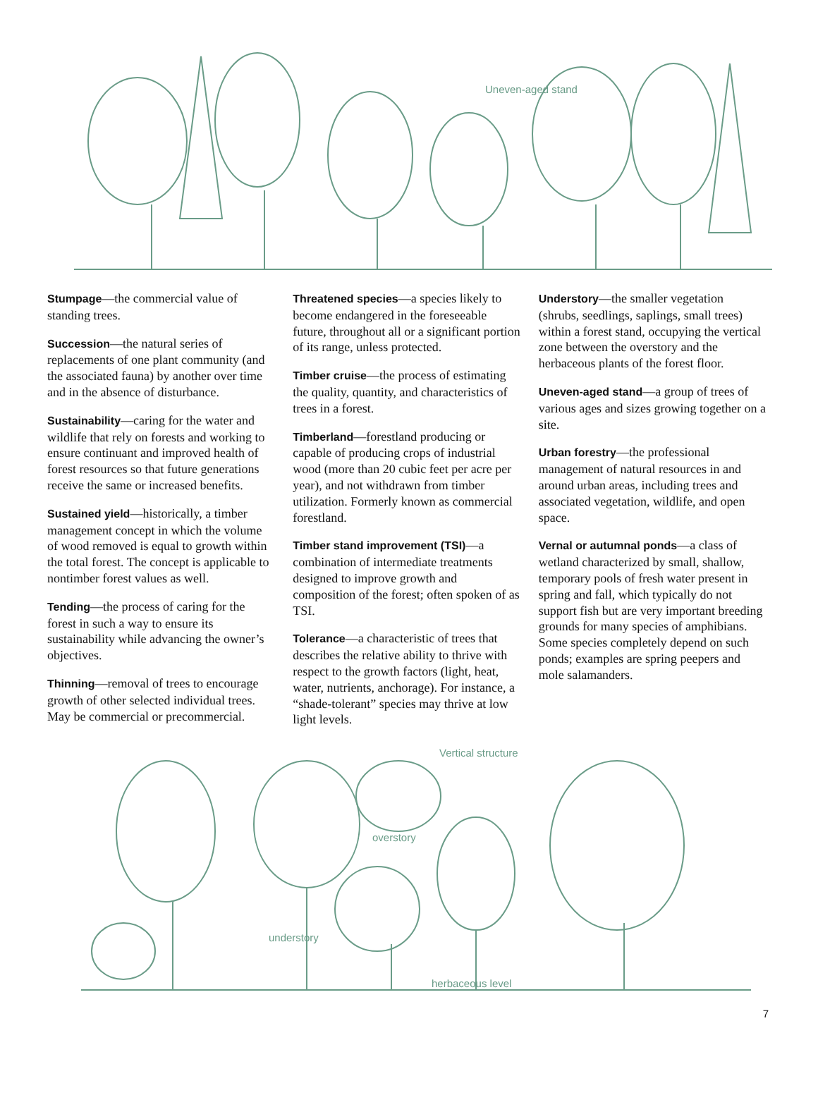Uneven-aged stand
Stumpage—the commercial value of standing trees.
Succession—the natural series of replacements of one plant community (and the associated fauna) by another over time and in the absence of disturbance.
Sustainability—caring for the water and wildlife that rely on forests and working to ensure continuant and improved health of forest resources so that future generations receive the same or increased benefits.
Sustained yield—historically, a timber management concept in which the volume of wood removed is equal to growth within the total forest. The concept is applicable to nontimber forest values as well.
Tending—the process of caring for the forest in such a way to ensure its sustainability while advancing the owner’s objectives.
Thinning—removal of trees to encourage growth of other selected individual trees. May be commercial or precommercial.
Threatened species—a species likely to become endangered in the foreseeable future, throughout all or a significant portion of its range, unless protected.
Timber cruise—the process of estimating the quality, quantity, and characteristics of trees in a forest.
Timberland—forestland producing or capable of producing crops of industrial wood (more than 20 cubic feet per acre per year), and not withdrawn from timber utilization. Formerly known as commercial forestland.
Timber stand improvement (TSI)—a combination of intermediate treatments designed to improve growth and composition of the forest; often spoken of as TSI.
Tolerance—a characteristic of trees that describes the relative ability to thrive with respect to the growth factors (light, heat, water, nutrients, anchorage). For instance, a “shade-tolerant” species may thrive at low light levels.
Understory—the smaller vegetation (shrubs, seedlings, saplings, small trees) within a forest stand, occupying the vertical zone between the overstory and the herbaceous plants of the forest floor.
Uneven-aged stand—a group of trees of various ages and sizes growing together on a site.
Urban forestry—the professional management of natural resources in and around urban areas, including trees and associated vegetation, wildlife, and open space.
Vernal or autumnal ponds—a class of wetland characterized by small, shallow, temporary pools of fresh water present in spring and fall, which typically do not support fish but are very important breeding grounds for many species of amphibians. Some species completely depend on such ponds; examples are spring peepers and mole salamanders.
Vertical structure
overstory
understory
herbaceous level
7